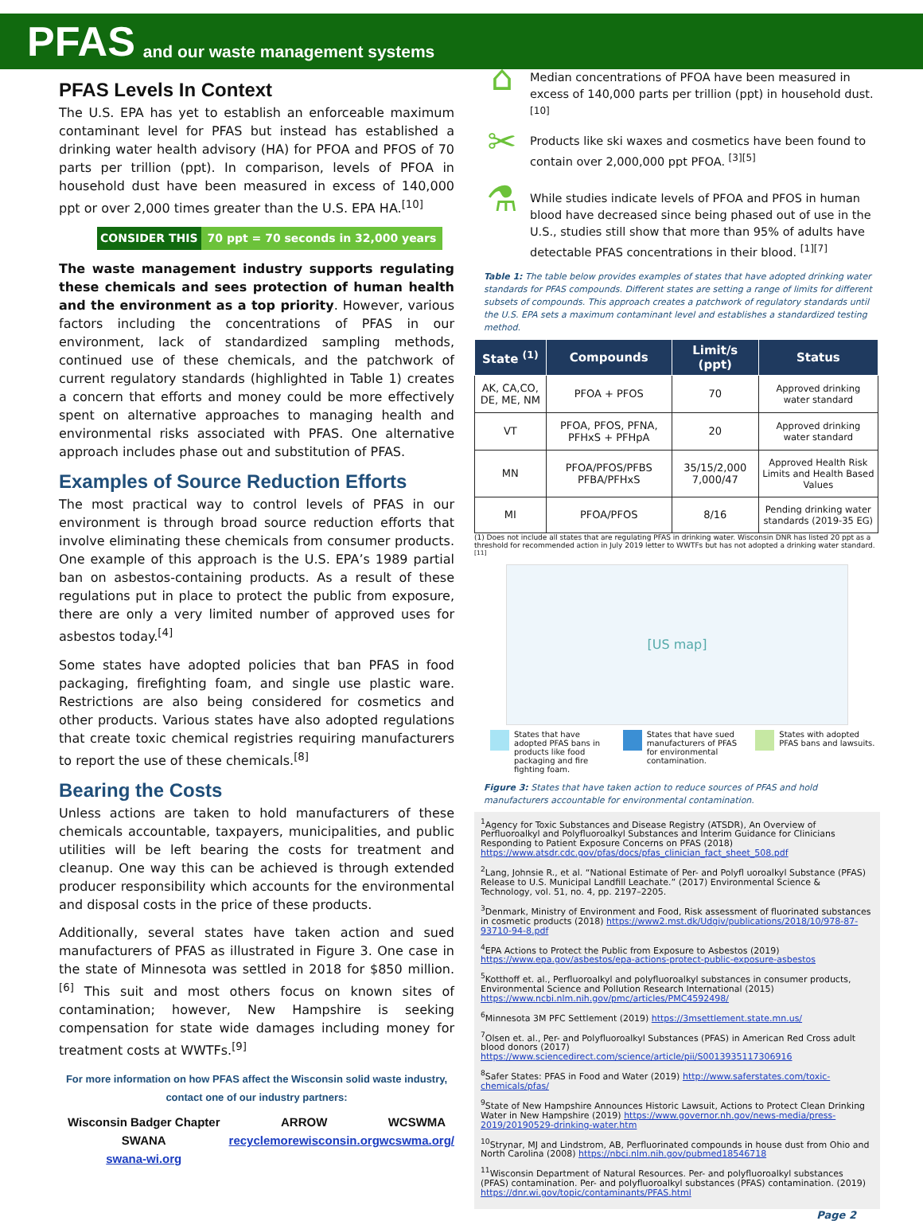PFAS and our waste management systems
PFAS Levels In Context
The U.S. EPA has yet to establish an enforceable maximum contaminant level for PFAS but instead has established a drinking water health advisory (HA) for PFOA and PFOS of 70 parts per trillion (ppt). In comparison, levels of PFOA in household dust have been measured in excess of 140,000 ppt or over 2,000 times greater than the U.S. EPA HA.<sup>[10]</sup>
CONSIDER THIS 70 ppt = 70 seconds in 32,000 years
The waste management industry supports regulating these chemicals and sees protection of human health and the environment as a top priority. However, various factors including the concentrations of PFAS in our environment, lack of standardized sampling methods, continued use of these chemicals, and the patchwork of current regulatory standards (highlighted in Table 1) creates a concern that efforts and money could be more effectively spent on alternative approaches to managing health and environmental risks associated with PFAS. One alternative approach includes phase out and substitution of PFAS.
Examples of Source Reduction Efforts
The most practical way to control levels of PFAS in our environment is through broad source reduction efforts that involve eliminating these chemicals from consumer products. One example of this approach is the U.S. EPA’s 1989 partial ban on asbestos-containing products. As a result of these regulations put in place to protect the public from exposure, there are only a very limited number of approved uses for asbestos today.<sup>[4]</sup>
Some states have adopted policies that ban PFAS in food packaging, firefighting foam, and single use plastic ware. Restrictions are also being considered for cosmetics and other products. Various states have also adopted regulations that create toxic chemical registries requiring manufacturers to report the use of these chemicals.<sup>[8]</sup>
Bearing the Costs
Unless actions are taken to hold manufacturers of these chemicals accountable, taxpayers, municipalities, and public utilities will be left bearing the costs for treatment and cleanup. One way this can be achieved is through extended producer responsibility which accounts for the environmental and disposal costs in the price of these products.
Additionally, several states have taken action and sued manufacturers of PFAS as illustrated in Figure 3. One case in the state of Minnesota was settled in 2018 for $850 million.<sup>[6]</sup> This suit and most others focus on known sites of contamination; however, New Hampshire is seeking compensation for state wide damages including money for treatment costs at WWTFs.<sup>[9]</sup>
For more information on how PFAS affect the Wisconsin solid waste industry, contact one of our industry partners:
Wisconsin Badger Chapter SWANA
swana-wi.org
ARROW
recyclemorewisconsin.org
WCSWMA
wcswma.org/
⌂
Median concentrations of PFOA have been measured in excess of 140,000 parts per trillion (ppt) in household dust.<sup>[10]</sup>
✂
Products like ski waxes and cosmetics have been found to contain over 2,000,000 ppt PFOA. <sup>[3][5]</sup>
⚗
While studies indicate levels of PFOA and PFOS in human blood have decreased since being phased out of use in the U.S., studies still show that more than 95% of adults have detectable PFAS concentrations in their blood. <sup>[1][7]</sup>
Table 1: The table below provides examples of states that have adopted drinking water standards for PFAS compounds. Different states are setting a range of limits for different subsets of compounds. This approach creates a patchwork of regulatory standards until the U.S. EPA sets a maximum contaminant level and establishes a standardized testing method.
| State <sup>(1)</sup> | Compounds | Limit/s (ppt) | Status |
| --- | --- | --- | --- |
| AK, CA,CO, DE, ME, NM | PFOA + PFOS | 70 | Approved drinking water standard |
| VT | PFOA, PFOS, PFNA, PFHxS + PFHpA | 20 | Approved drinking water standard |
| MN | PFOA/PFOS/PFBS PFBA/PFHxS | 35/15/2,000 7,000/47 | Approved Health Risk Limits and Health Based Values |
| MI | PFOA/PFOS | 8/16 | Pending drinking water standards (2019-35 EG) |
(1) Does not include all states that are regulating PFAS in drinking water. Wisconsin DNR has listed 20 ppt as a threshold for recommended action in July 2019 letter to WWTFs but has not adopted a drinking water standard. <sup>[11]</sup>
[US map]
States that have adopted PFAS bans in products like food packaging and fire fighting foam.
States that have sued manufacturers of PFAS for environmental contamination.
States with adopted PFAS bans and lawsuits.
Figure 3: States that have taken action to reduce sources of PFAS and hold manufacturers accountable for environmental contamination.
<sup>1</sup> Agency for Toxic Substances and Disease Registry (ATSDR), An Overview of Perfluoroalkyl and Polyfluoroalkyl Substances and Interim Guidance for Clinicians Responding to Patient Exposure Concerns on PFAS (2018) https://www.atsdr.cdc.gov/pfas/docs/pfas_clinician_fact_sheet_508.pdf
<sup>2</sup> Lang, Johnsie R., et al. “National Estimate of Per- and Polyfl uoroalkyl Substance (PFAS) Release to U.S. Municipal Landfill Leachate.” (2017) Environmental Science & Technology, vol. 51, no. 4, pp. 2197–2205.
<sup>3</sup> Denmark, Ministry of Environment and Food, Risk assessment of fluorinated substances in cosmetic products (2018) https://www2.mst.dk/Udgiv/publications/2018/10/978-87-93710-94-8.pdf
<sup>4</sup> EPA Actions to Protect the Public from Exposure to Asbestos (2019) https://www.epa.gov/asbestos/epa-actions-protect-public-exposure-asbestos
<sup>5</sup> Kotthoff et. al., Perfluoroalkyl and polyfluoroalkyl substances in consumer products, Environmental Science and Pollution Research International (2015) https://www.ncbi.nlm.nih.gov/pmc/articles/PMC4592498/
<sup>6</sup> Minnesota 3M PFC Settlement (2019) https://3msettlement.state.mn.us/
<sup>7</sup> Olsen et. al., Per- and Polyfluoroalkyl Substances (PFAS) in American Red Cross adult blood donors (2017) https://www.sciencedirect.com/science/article/pii/S0013935117306916
<sup>8</sup> Safer States: PFAS in Food and Water (2019) http://www.saferstates.com/toxic-chemicals/pfas/
<sup>9</sup> State of New Hampshire Announces Historic Lawsuit, Actions to Protect Clean Drinking Water in New Hampshire (2019) https://www.governor.nh.gov/news-media/press-2019/20190529-drinking-water.htm
<sup>10</sup> Strynar, MJ and Lindstrom, AB, Perfluorinated compounds in house dust from Ohio and North Carolina (2008) https://nbci.nlm.nih.gov/pubmed18546718
<sup>11</sup> Wisconsin Department of Natural Resources. Per- and polyfluoroalkyl substances (PFAS) contamination. Per- and polyfluoroalkyl substances (PFAS) contamination. (2019) https://dnr.wi.gov/topic/contaminants/PFAS.html
Page 2